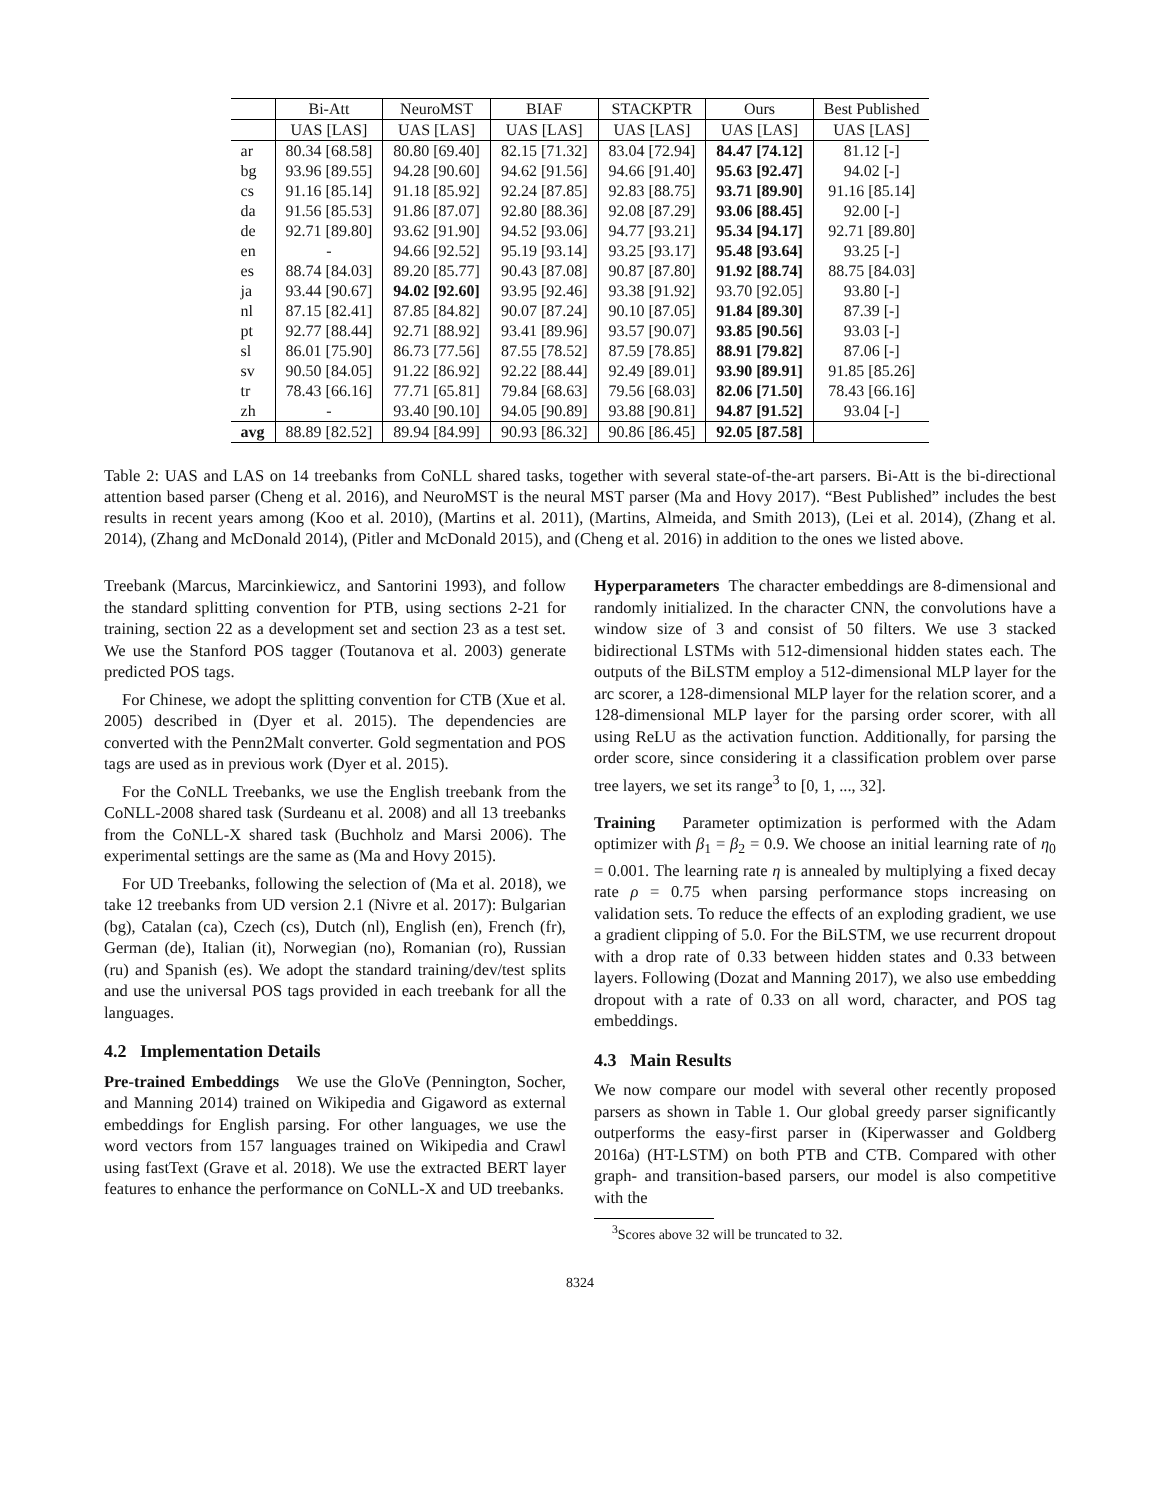| | Bi-Att | NeuroMST | BIAF | STACKPTR | Ours | Best Published |
| --- | --- | --- | --- | --- | --- | --- |
| | UAS [LAS] | UAS [LAS] | UAS [LAS] | UAS [LAS] | UAS [LAS] | UAS [LAS] |
| ar | 80.34 [68.58] | 80.80 [69.40] | 82.15 [71.32] | 83.04 [72.94] | 84.47 [74.12] | 81.12 [-] |
| bg | 93.96 [89.55] | 94.28 [90.60] | 94.62 [91.56] | 94.66 [91.40] | 95.63 [92.47] | 94.02 [-] |
| cs | 91.16 [85.14] | 91.18 [85.92] | 92.24 [87.85] | 92.83 [88.75] | 93.71 [89.90] | 91.16 [85.14] |
| da | 91.56 [85.53] | 91.86 [87.07] | 92.80 [88.36] | 92.08 [87.29] | 93.06 [88.45] | 92.00 [-] |
| de | 92.71 [89.80] | 93.62 [91.90] | 94.52 [93.06] | 94.77 [93.21] | 95.34 [94.17] | 92.71 [89.80] |
| en | - | 94.66 [92.52] | 95.19 [93.14] | 93.25 [93.17] | 95.48 [93.64] | 93.25 [-] |
| es | 88.74 [84.03] | 89.20 [85.77] | 90.43 [87.08] | 90.87 [87.80] | 91.92 [88.74] | 88.75 [84.03] |
| ja | 93.44 [90.67] | 94.02 [92.60] | 93.95 [92.46] | 93.38 [91.92] | 93.70 [92.05] | 93.80 [-] |
| nl | 87.15 [82.41] | 87.85 [84.82] | 90.07 [87.24] | 90.10 [87.05] | 91.84 [89.30] | 87.39 [-] |
| pt | 92.77 [88.44] | 92.71 [88.92] | 93.41 [89.96] | 93.57 [90.07] | 93.85 [90.56] | 93.03 [-] |
| sl | 86.01 [75.90] | 86.73 [77.56] | 87.55 [78.52] | 87.59 [78.85] | 88.91 [79.82] | 87.06 [-] |
| sv | 90.50 [84.05] | 91.22 [86.92] | 92.22 [88.44] | 92.49 [89.01] | 93.90 [89.91] | 91.85 [85.26] |
| tr | 78.43 [66.16] | 77.71 [65.81] | 79.84 [68.63] | 79.56 [68.03] | 82.06 [71.50] | 78.43 [66.16] |
| zh | - | 93.40 [90.10] | 94.05 [90.89] | 93.88 [90.81] | 94.87 [91.52] | 93.04 [-] |
| avg | 88.89 [82.52] | 89.94 [84.99] | 90.93 [86.32] | 90.86 [86.45] | 92.05 [87.58] | |
Table 2: UAS and LAS on 14 treebanks from CoNLL shared tasks, together with several state-of-the-art parsers. Bi-Att is the bi-directional attention based parser (Cheng et al. 2016), and NeuroMST is the neural MST parser (Ma and Hovy 2017). “Best Published” includes the best results in recent years among (Koo et al. 2010), (Martins et al. 2011), (Martins, Almeida, and Smith 2013), (Lei et al. 2014), (Zhang et al. 2014), (Zhang and McDonald 2014), (Pitler and McDonald 2015), and (Cheng et al. 2016) in addition to the ones we listed above.
Treebank (Marcus, Marcinkiewicz, and Santorini 1993), and follow the standard splitting convention for PTB, using sections 2-21 for training, section 22 as a development set and section 23 as a test set. We use the Stanford POS tagger (Toutanova et al. 2003) generate predicted POS tags.
For Chinese, we adopt the splitting convention for CTB (Xue et al. 2005) described in (Dyer et al. 2015). The dependencies are converted with the Penn2Malt converter. Gold segmentation and POS tags are used as in previous work (Dyer et al. 2015).
For the CoNLL Treebanks, we use the English treebank from the CoNLL-2008 shared task (Surdeanu et al. 2008) and all 13 treebanks from the CoNLL-X shared task (Buchholz and Marsi 2006). The experimental settings are the same as (Ma and Hovy 2015).
For UD Treebanks, following the selection of (Ma et al. 2018), we take 12 treebanks from UD version 2.1 (Nivre et al. 2017): Bulgarian (bg), Catalan (ca), Czech (cs), Dutch (nl), English (en), French (fr), German (de), Italian (it), Norwegian (no), Romanian (ro), Russian (ru) and Spanish (es). We adopt the standard training/dev/test splits and use the universal POS tags provided in each treebank for all the languages.
4.2 Implementation Details
Pre-trained Embeddings We use the GloVe (Pennington, Socher, and Manning 2014) trained on Wikipedia and Gigaword as external embeddings for English parsing. For other languages, we use the word vectors from 157 languages trained on Wikipedia and Crawl using fastText (Grave et al. 2018). We use the extracted BERT layer features to enhance the performance on CoNLL-X and UD treebanks.
Hyperparameters The character embeddings are 8-dimensional and randomly initialized. In the character CNN, the convolutions have a window size of 3 and consist of 50 filters. We use 3 stacked bidirectional LSTMs with 512-dimensional hidden states each. The outputs of the BiLSTM employ a 512-dimensional MLP layer for the arc scorer, a 128-dimensional MLP layer for the relation scorer, and a 128-dimensional MLP layer for the parsing order scorer, with all using ReLU as the activation function. Additionally, for parsing the order score, since considering it a classification problem over parse tree layers, we set its range<sup>3</sup> to [0, 1, ..., 32].
Training Parameter optimization is performed with the Adam optimizer with β<sub>1</sub> = β<sub>2</sub> = 0.9. We choose an initial learning rate of η<sub>0</sub> = 0.001. The learning rate η is annealed by multiplying a fixed decay rate ρ = 0.75 when parsing performance stops increasing on validation sets. To reduce the effects of an exploding gradient, we use a gradient clipping of 5.0. For the BiLSTM, we use recurrent dropout with a drop rate of 0.33 between hidden states and 0.33 between layers. Following (Dozat and Manning 2017), we also use embedding dropout with a rate of 0.33 on all word, character, and POS tag embeddings.
4.3 Main Results
We now compare our model with several other recently proposed parsers as shown in Table 1. Our global greedy parser significantly outperforms the easy-first parser in (Kiperwasser and Goldberg 2016a) (HT-LSTM) on both PTB and CTB. Compared with other graph- and transition-based parsers, our model is also competitive with the
<sup>3</sup> Scores above 32 will be truncated to 32.
8324